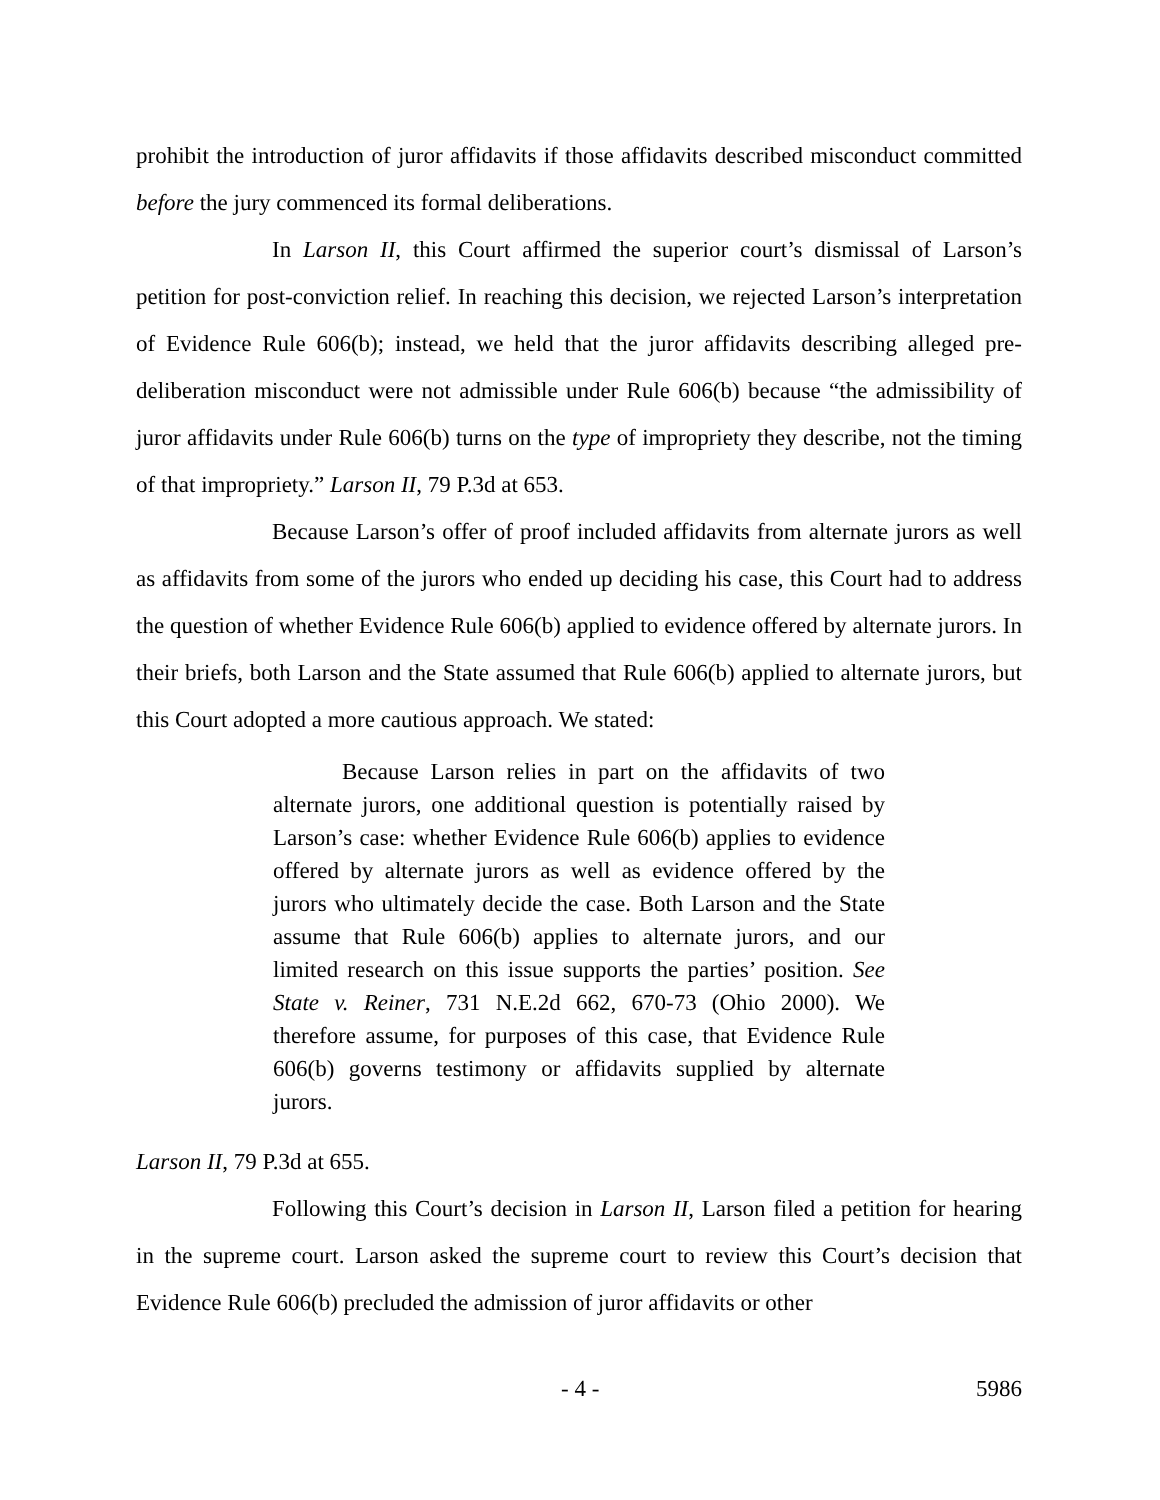prohibit the introduction of juror affidavits if those affidavits described misconduct committed before the jury commenced its formal deliberations.
In Larson II, this Court affirmed the superior court’s dismissal of Larson’s petition for post-conviction relief. In reaching this decision, we rejected Larson’s interpretation of Evidence Rule 606(b); instead, we held that the juror affidavits describing alleged pre-deliberation misconduct were not admissible under Rule 606(b) because “the admissibility of juror affidavits under Rule 606(b) turns on the type of impropriety they describe, not the timing of that impropriety.” Larson II, 79 P.3d at 653.
Because Larson’s offer of proof included affidavits from alternate jurors as well as affidavits from some of the jurors who ended up deciding his case, this Court had to address the question of whether Evidence Rule 606(b) applied to evidence offered by alternate jurors. In their briefs, both Larson and the State assumed that Rule 606(b) applied to alternate jurors, but this Court adopted a more cautious approach. We stated:
Because Larson relies in part on the affidavits of two alternate jurors, one additional question is potentially raised by Larson’s case: whether Evidence Rule 606(b) applies to evidence offered by alternate jurors as well as evidence offered by the jurors who ultimately decide the case. Both Larson and the State assume that Rule 606(b) applies to alternate jurors, and our limited research on this issue supports the parties’ position. See State v. Reiner, 731 N.E.2d 662, 670-73 (Ohio 2000). We therefore assume, for purposes of this case, that Evidence Rule 606(b) governs testimony or affidavits supplied by alternate jurors.
Larson II, 79 P.3d at 655.
Following this Court’s decision in Larson II, Larson filed a petition for hearing in the supreme court. Larson asked the supreme court to review this Court’s decision that Evidence Rule 606(b) precluded the admission of juror affidavits or other
- 4 - 5986